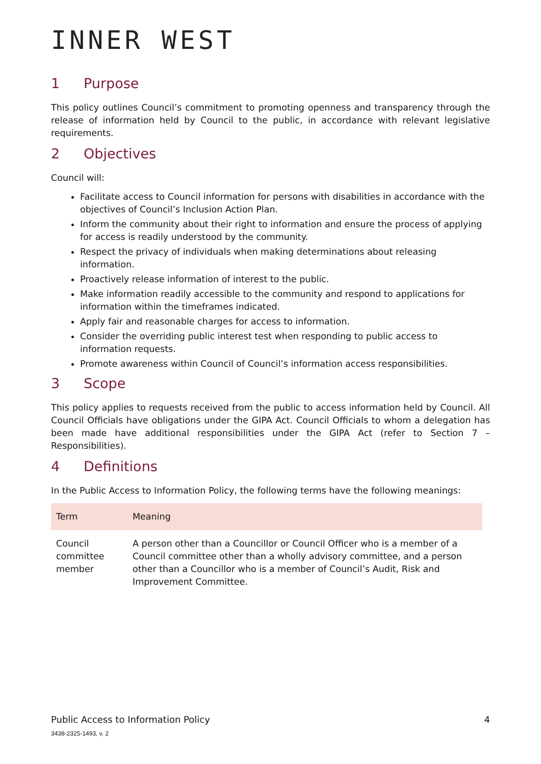INNER WEST
1 Purpose
This policy outlines Council’s commitment to promoting openness and transparency through the release of information held by Council to the public, in accordance with relevant legislative requirements.
2 Objectives
Council will:
Facilitate access to Council information for persons with disabilities in accordance with the objectives of Council’s Inclusion Action Plan.
Inform the community about their right to information and ensure the process of applying for access is readily understood by the community.
Respect the privacy of individuals when making determinations about releasing information.
Proactively release information of interest to the public.
Make information readily accessible to the community and respond to applications for information within the timeframes indicated.
Apply fair and reasonable charges for access to information.
Consider the overriding public interest test when responding to public access to information requests.
Promote awareness within Council of Council’s information access responsibilities.
3 Scope
This policy applies to requests received from the public to access information held by Council. All Council Officials have obligations under the GIPA Act. Council Officials to whom a delegation has been made have additional responsibilities under the GIPA Act (refer to Section 7 – Responsibilities).
4 Definitions
In the Public Access to Information Policy, the following terms have the following meanings:
| Term | Meaning |
| --- | --- |
| Council committee member | A person other than a Councillor or Council Officer who is a member of a Council committee other than a wholly advisory committee, and a person other than a Councillor who is a member of Council’s Audit, Risk and Improvement Committee. |
Public Access to Information Policy 4
3438-2325-1493, v. 2